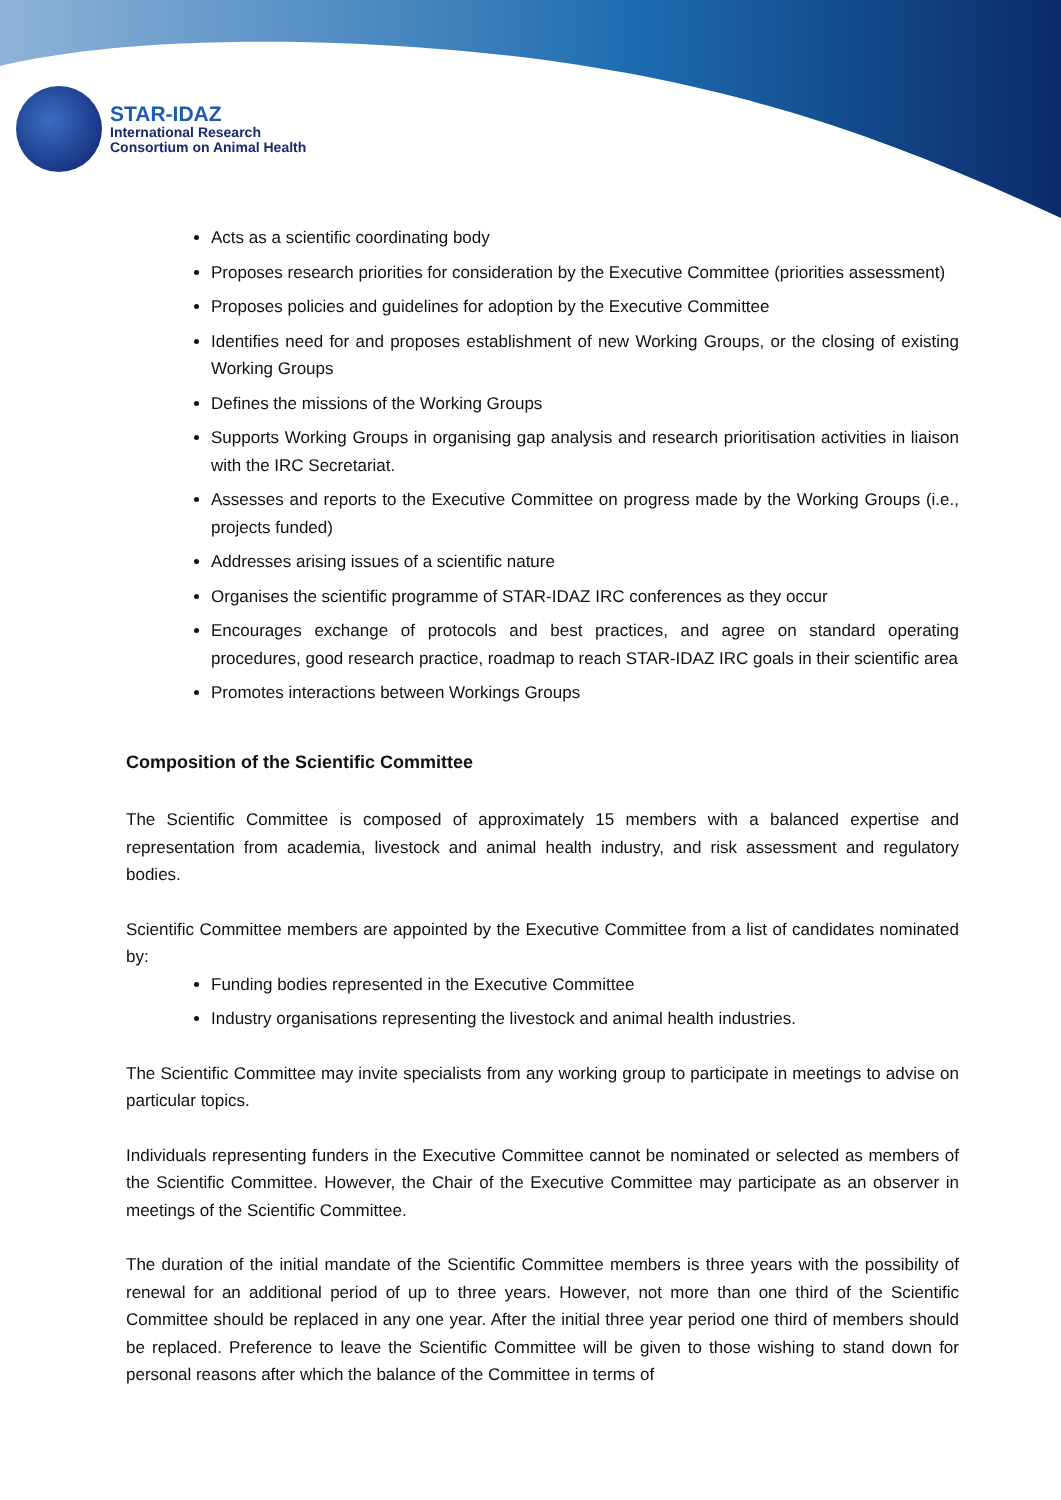STAR-IDAZ
International Research
Consortium on Animal Health
Acts as a scientific coordinating body
Proposes research priorities for consideration by the Executive Committee (priorities assessment)
Proposes policies and guidelines for adoption by the Executive Committee
Identifies need for and proposes establishment of new Working Groups, or the closing of existing Working Groups
Defines the missions of the Working Groups
Supports Working Groups in organising gap analysis and research prioritisation activities in liaison with the IRC Secretariat.
Assesses and reports to the Executive Committee on progress made by the Working Groups (i.e., projects funded)
Addresses arising issues of a scientific nature
Organises the scientific programme of STAR-IDAZ IRC conferences as they occur
Encourages exchange of protocols and best practices, and agree on standard operating procedures, good research practice, roadmap to reach STAR-IDAZ IRC goals in their scientific area
Promotes interactions between Workings Groups
Composition of the Scientific Committee
The Scientific Committee is composed of approximately 15 members with a balanced expertise and representation from academia, livestock and animal health industry, and risk assessment and regulatory bodies.
Scientific Committee members are appointed by the Executive Committee from a list of candidates nominated by:
Funding bodies represented in the Executive Committee
Industry organisations representing the livestock and animal health industries.
The Scientific Committee may invite specialists from any working group to participate in meetings to advise on particular topics.
Individuals representing funders in the Executive Committee cannot be nominated or selected as members of the Scientific Committee. However, the Chair of the Executive Committee may participate as an observer in meetings of the Scientific Committee.
The duration of the initial mandate of the Scientific Committee members is three years with the possibility of renewal for an additional period of up to three years. However, not more than one third of the Scientific Committee should be replaced in any one year. After the initial three year period one third of members should be replaced. Preference to leave the Scientific Committee will be given to those wishing to stand down for personal reasons after which the balance of the Committee in terms of